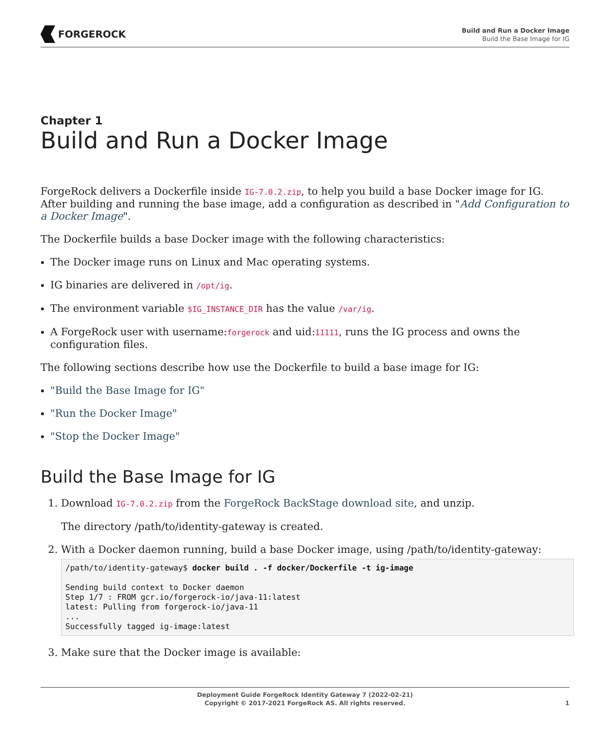FORGEROCK
Build and Run a Docker Image
Build the Base Image for IG
Chapter 1
Build and Run a Docker Image
ForgeRock delivers a Dockerfile inside IG-7.0.2.zip, to help you build a base Docker image for IG. After building and running the base image, add a configuration as described in "Add Configuration to a Docker Image".
The Dockerfile builds a base Docker image with the following characteristics:
The Docker image runs on Linux and Mac operating systems.
IG binaries are delivered in /opt/ig.
The environment variable $IG_INSTANCE_DIR has the value /var/ig.
A ForgeRock user with username:forgerock and uid:11111, runs the IG process and owns the configuration files.
The following sections describe how use the Dockerfile to build a base image for IG:
"Build the Base Image for IG"
"Run the Docker Image"
"Stop the Docker Image"
Build the Base Image for IG
1. Download IG-7.0.2.zip from the ForgeRock BackStage download site, and unzip.
The directory /path/to/identity-gateway is created.
2. With a Docker daemon running, build a base Docker image, using /path/to/identity-gateway:
/path/to/identity-gateway$ docker build . -f docker/Dockerfile -t ig-image

Sending build context to Docker daemon
Step 1/7 : FROM gcr.io/forgerock-io/java-11:latest
latest: Pulling from forgerock-io/java-11
...
Successfully tagged ig-image:latest
3. Make sure that the Docker image is available:
Deployment Guide ForgeRock Identity Gateway 7 (2022-02-21)
Copyright © 2017-2021 ForgeRock AS. All rights reserved.
1